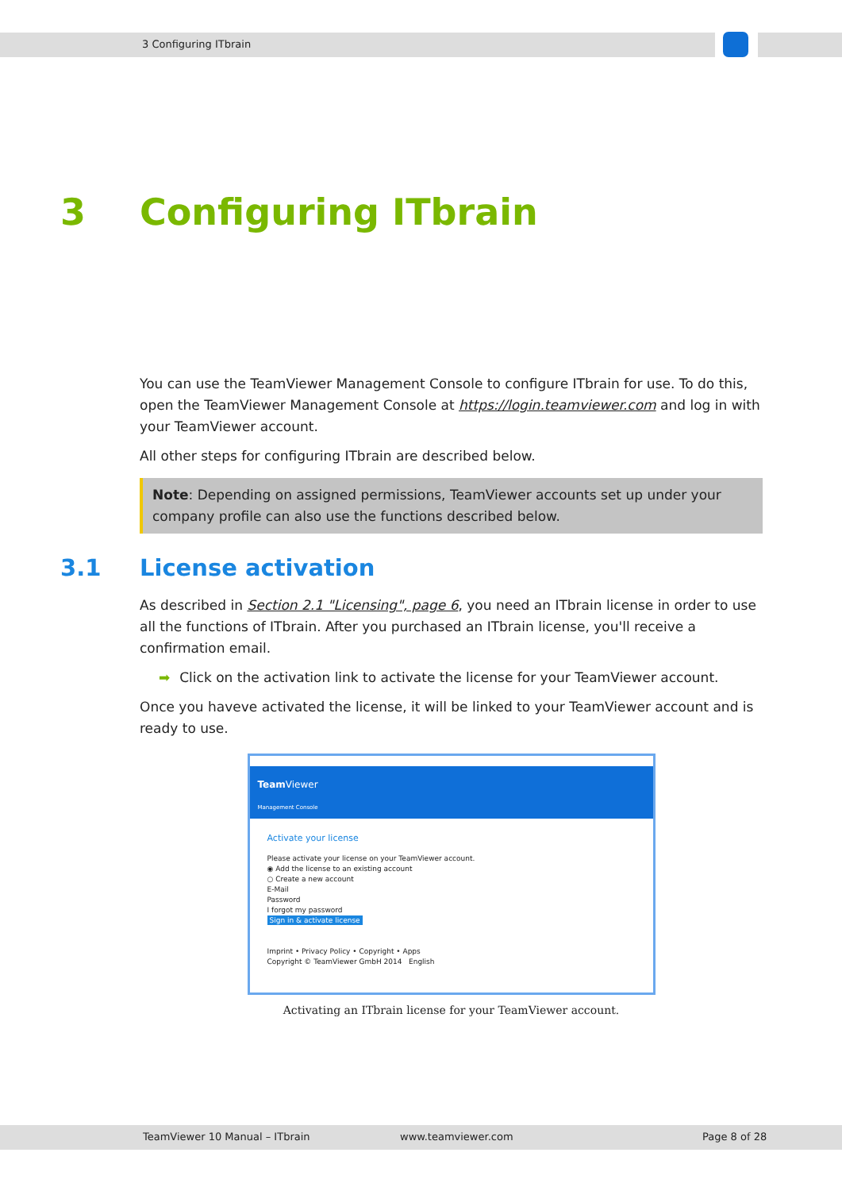3 Configuring ITbrain
3 Configuring ITbrain
You can use the TeamViewer Management Console to configure ITbrain for use. To do this, open the TeamViewer Management Console at https://login.teamviewer.com and log in with your TeamViewer account.
All other steps for configuring ITbrain are described below.
Note: Depending on assigned permissions, TeamViewer accounts set up under your company profile can also use the functions described below.
3.1 License activation
As described in Section 2.1 "Licensing", page 6, you need an ITbrain license in order to use all the functions of ITbrain. After you purchased an ITbrain license, you'll receive a confirmation email.
➡ Click on the activation link to activate the license for your TeamViewer account.
Once you haveve activated the license, it will be linked to your TeamViewer account and is ready to use.
Team Viewer
Management Console
Activate your license
Please activate your license on your TeamViewer account.
◉ Add the license to an existing account
○ Create a new account
E-Mail
Password
I forgot my password
Sign in & activate license
Imprint • Privacy Policy • Copyright • Apps
Copyright © TeamViewer GmbH 2014 English
Activating an ITbrain license for your TeamViewer account.
TeamViewer 10 Manual – ITbrain www.teamviewer.com Page 8 of 28